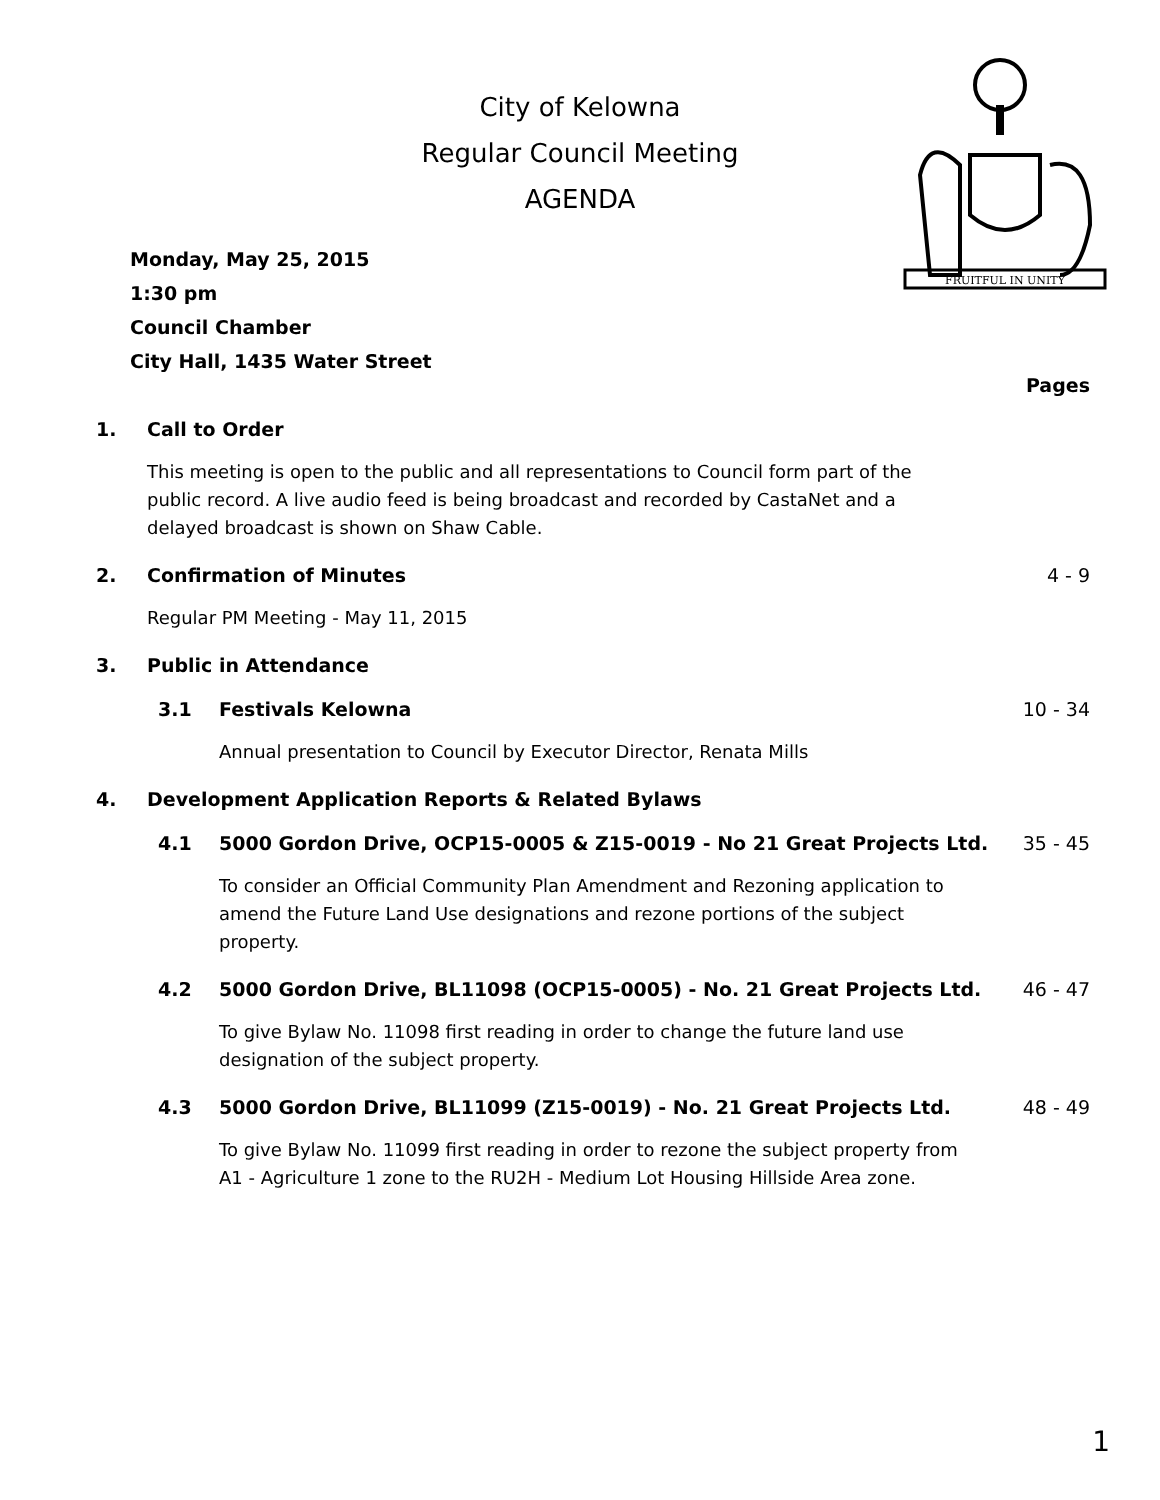City of Kelowna
Regular Council Meeting
AGENDA
FRUITFUL IN UNITY
Monday, May 25, 2015
1:30 pm
Council Chamber
City Hall, 1435 Water Street
Pages
1. Call to Order
This meeting is open to the public and all representations to Council form part of the public record. A live audio feed is being broadcast and recorded by CastaNet and a delayed broadcast is shown on Shaw Cable.
2. Confirmation of Minutes 4 - 9
Regular PM Meeting - May 11, 2015
3. Public in Attendance
3.1 Festivals Kelowna 10 - 34
Annual presentation to Council by Executor Director, Renata Mills
4. Development Application Reports & Related Bylaws
4.1 5000 Gordon Drive, OCP15-0005 & Z15-0019 - No 21 Great Projects Ltd.
35 - 45
To consider an Official Community Plan Amendment and Rezoning application to amend the Future Land Use designations and rezone portions of the subject property.
4.2 5000 Gordon Drive, BL11098 (OCP15-0005) - No. 21 Great Projects Ltd.
46 - 47
To give Bylaw No. 11098 first reading in order to change the future land use designation of the subject property.
4.3 5000 Gordon Drive, BL11099 (Z15-0019) - No. 21 Great Projects Ltd.
48 - 49
To give Bylaw No. 11099 first reading in order to rezone the subject property from A1 - Agriculture 1 zone to the RU2H - Medium Lot Housing Hillside Area zone.
1